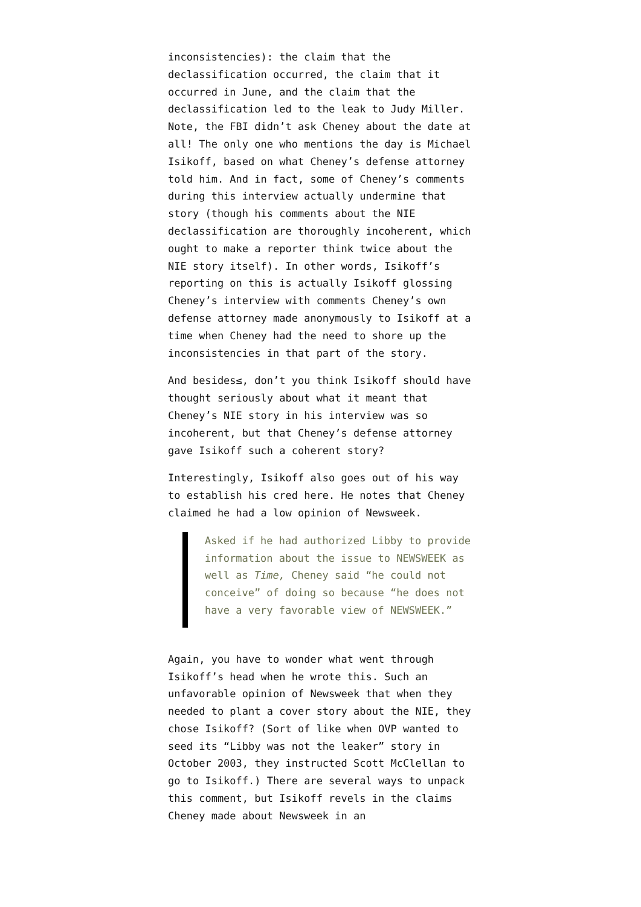inconsistencies): the claim that the declassification occurred, the claim that it occurred in June, and the claim that the declassification led to the leak to Judy Miller. Note, the FBI didn’t ask Cheney about the date at all! The only one who mentions the day is Michael Isikoff, based on what Cheney’s defense attorney told him. And in fact, some of Cheney’s comments during this interview actually undermine that story (though his comments about the NIE declassification are thoroughly incoherent, which ought to make a reporter think twice about the NIE story itself). In other words, Isikoff’s reporting on this is actually Isikoff glossing Cheney’s interview with comments Cheney’s own defense attorney made anonymously to Isikoff at a time when Cheney had the need to shore up the inconsistencies in that part of the story.
And besides≤, don’t you think Isikoff should have thought seriously about what it meant that Cheney’s NIE story in his interview was so incoherent, but that Cheney’s defense attorney gave Isikoff such a coherent story?
Interestingly, Isikoff also goes out of his way to establish his cred here. He notes that Cheney claimed he had a low opinion of Newsweek.
Asked if he had authorized Libby to provide information about the issue to NEWSWEEK as well as Time, Cheney said “he could not conceive” of doing so because “he does not have a very favorable view of NEWSWEEK.”
Again, you have to wonder what went through Isikoff’s head when he wrote this. Such an unfavorable opinion of Newsweek that when they needed to plant a cover story about the NIE, they chose Isikoff? (Sort of like when OVP wanted to seed its “Libby was not the leaker” story in October 2003, they instructed Scott McClellan to go to Isikoff.) There are several ways to unpack this comment, but Isikoff revels in the claims Cheney made about Newsweek in an